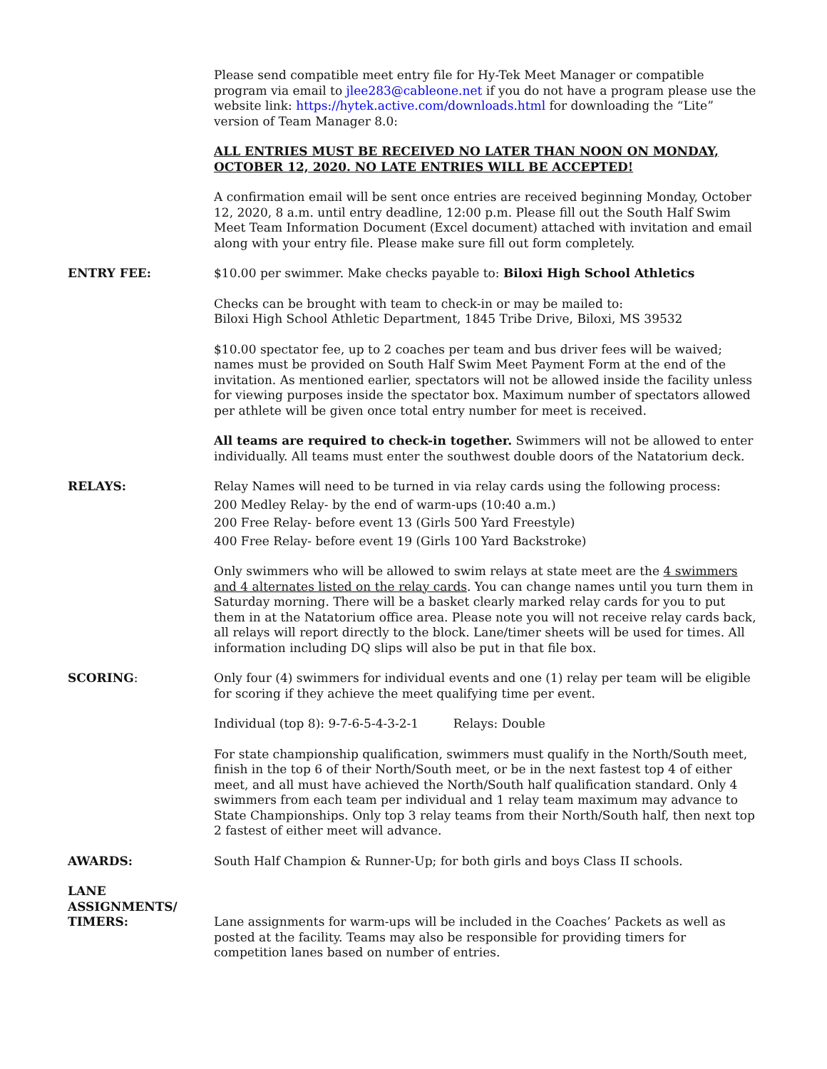Please send compatible meet entry file for Hy-Tek Meet Manager or compatible program via email to jlee283@cableone.net if you do not have a program please use the website link: https://hytek.active.com/downloads.html for downloading the “Lite” version of Team Manager 8.0:
ALL ENTRIES MUST BE RECEIVED NO LATER THAN NOON ON MONDAY, OCTOBER 12, 2020. NO LATE ENTRIES WILL BE ACCEPTED!
A confirmation email will be sent once entries are received beginning Monday, October 12, 2020, 8 a.m. until entry deadline, 12:00 p.m. Please fill out the South Half Swim Meet Team Information Document (Excel document) attached with invitation and email along with your entry file. Please make sure fill out form completely.
ENTRY FEE: $10.00 per swimmer. Make checks payable to: Biloxi High School Athletics
Checks can be brought with team to check-in or may be mailed to:
Biloxi High School Athletic Department, 1845 Tribe Drive, Biloxi, MS 39532
$10.00 spectator fee, up to 2 coaches per team and bus driver fees will be waived; names must be provided on South Half Swim Meet Payment Form at the end of the invitation. As mentioned earlier, spectators will not be allowed inside the facility unless for viewing purposes inside the spectator box. Maximum number of spectators allowed per athlete will be given once total entry number for meet is received.
All teams are required to check-in together. Swimmers will not be allowed to enter individually. All teams must enter the southwest double doors of the Natatorium deck.
RELAYS: Relay Names will need to be turned in via relay cards using the following process:
200 Medley Relay- by the end of warm-ups (10:40 a.m.)
200 Free Relay- before event 13 (Girls 500 Yard Freestyle)
400 Free Relay- before event 19 (Girls 100 Yard Backstroke)
Only swimmers who will be allowed to swim relays at state meet are the 4 swimmers and 4 alternates listed on the relay cards. You can change names until you turn them in Saturday morning. There will be a basket clearly marked relay cards for you to put them in at the Natatorium office area. Please note you will not receive relay cards back, all relays will report directly to the block. Lane/timer sheets will be used for times. All information including DQ slips will also be put in that file box.
SCORING: Only four (4) swimmers for individual events and one (1) relay per team will be eligible for scoring if they achieve the meet qualifying time per event.
Individual (top 8): 9-7-6-5-4-3-2-1 Relays: Double
For state championship qualification, swimmers must qualify in the North/South meet, finish in the top 6 of their North/South meet, or be in the next fastest top 4 of either meet, and all must have achieved the North/South half qualification standard. Only 4 swimmers from each team per individual and 1 relay team maximum may advance to State Championships. Only top 3 relay teams from their North/South half, then next top 2 fastest of either meet will advance.
AWARDS: South Half Champion & Runner-Up; for both girls and boys Class II schools.
LANE
ASSIGNMENTS/
TIMERS:
Lane assignments for warm-ups will be included in the Coaches’ Packets as well as posted at the facility. Teams may also be responsible for providing timers for competition lanes based on number of entries.